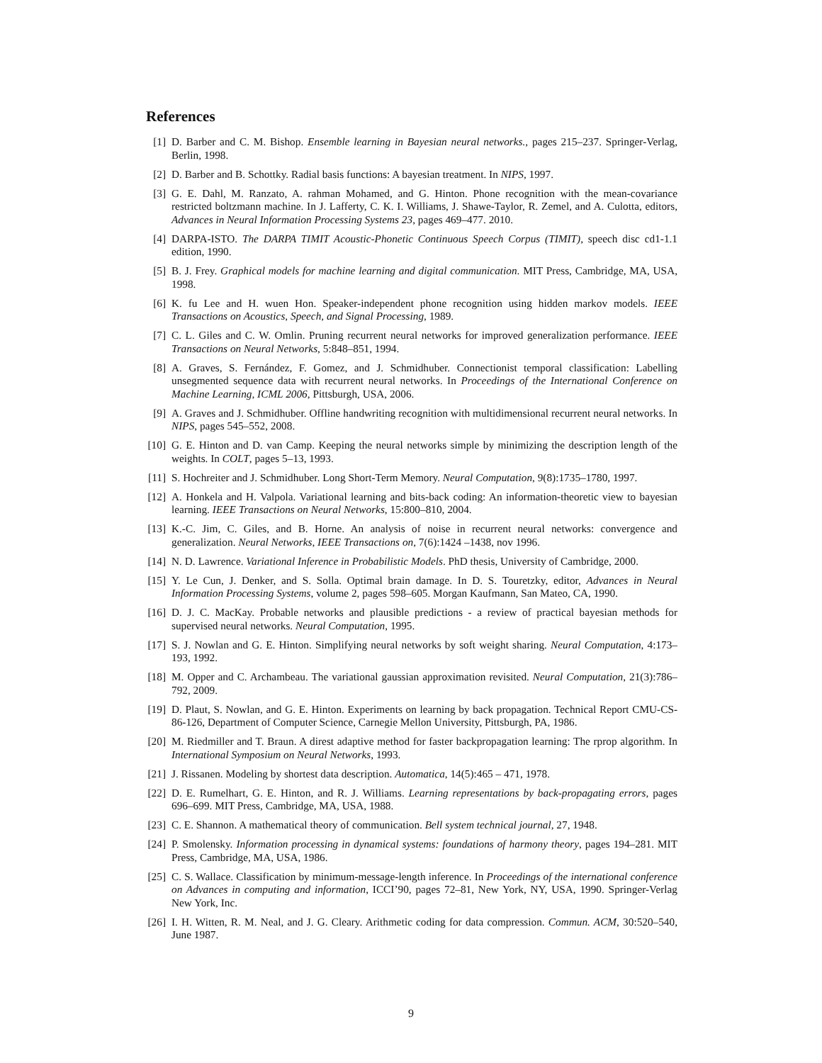References
[1] D. Barber and C. M. Bishop. Ensemble learning in Bayesian neural networks., pages 215–237. Springer-Verlag, Berlin, 1998.
[2] D. Barber and B. Schottky. Radial basis functions: A bayesian treatment. In NIPS, 1997.
[3] G. E. Dahl, M. Ranzato, A. rahman Mohamed, and G. Hinton. Phone recognition with the mean-covariance restricted boltzmann machine. In J. Lafferty, C. K. I. Williams, J. Shawe-Taylor, R. Zemel, and A. Culotta, editors, Advances in Neural Information Processing Systems 23, pages 469–477. 2010.
[4] DARPA-ISTO. The DARPA TIMIT Acoustic-Phonetic Continuous Speech Corpus (TIMIT), speech disc cd1-1.1 edition, 1990.
[5] B. J. Frey. Graphical models for machine learning and digital communication. MIT Press, Cambridge, MA, USA, 1998.
[6] K. fu Lee and H. wuen Hon. Speaker-independent phone recognition using hidden markov models. IEEE Transactions on Acoustics, Speech, and Signal Processing, 1989.
[7] C. L. Giles and C. W. Omlin. Pruning recurrent neural networks for improved generalization performance. IEEE Transactions on Neural Networks, 5:848–851, 1994.
[8] A. Graves, S. Fernández, F. Gomez, and J. Schmidhuber. Connectionist temporal classification: Labelling unsegmented sequence data with recurrent neural networks. In Proceedings of the International Conference on Machine Learning, ICML 2006, Pittsburgh, USA, 2006.
[9] A. Graves and J. Schmidhuber. Offline handwriting recognition with multidimensional recurrent neural networks. In NIPS, pages 545–552, 2008.
[10] G. E. Hinton and D. van Camp. Keeping the neural networks simple by minimizing the description length of the weights. In COLT, pages 5–13, 1993.
[11] S. Hochreiter and J. Schmidhuber. Long Short-Term Memory. Neural Computation, 9(8):1735–1780, 1997.
[12] A. Honkela and H. Valpola. Variational learning and bits-back coding: An information-theoretic view to bayesian learning. IEEE Transactions on Neural Networks, 15:800–810, 2004.
[13] K.-C. Jim, C. Giles, and B. Horne. An analysis of noise in recurrent neural networks: convergence and generalization. Neural Networks, IEEE Transactions on, 7(6):1424 –1438, nov 1996.
[14] N. D. Lawrence. Variational Inference in Probabilistic Models. PhD thesis, University of Cambridge, 2000.
[15] Y. Le Cun, J. Denker, and S. Solla. Optimal brain damage. In D. S. Touretzky, editor, Advances in Neural Information Processing Systems, volume 2, pages 598–605. Morgan Kaufmann, San Mateo, CA, 1990.
[16] D. J. C. MacKay. Probable networks and plausible predictions - a review of practical bayesian methods for supervised neural networks. Neural Computation, 1995.
[17] S. J. Nowlan and G. E. Hinton. Simplifying neural networks by soft weight sharing. Neural Computation, 4:173–193, 1992.
[18] M. Opper and C. Archambeau. The variational gaussian approximation revisited. Neural Computation, 21(3):786–792, 2009.
[19] D. Plaut, S. Nowlan, and G. E. Hinton. Experiments on learning by back propagation. Technical Report CMU-CS-86-126, Department of Computer Science, Carnegie Mellon University, Pittsburgh, PA, 1986.
[20] M. Riedmiller and T. Braun. A direst adaptive method for faster backpropagation learning: The rprop algorithm. In International Symposium on Neural Networks, 1993.
[21] J. Rissanen. Modeling by shortest data description. Automatica, 14(5):465 – 471, 1978.
[22] D. E. Rumelhart, G. E. Hinton, and R. J. Williams. Learning representations by back-propagating errors, pages 696–699. MIT Press, Cambridge, MA, USA, 1988.
[23] C. E. Shannon. A mathematical theory of communication. Bell system technical journal, 27, 1948.
[24] P. Smolensky. Information processing in dynamical systems: foundations of harmony theory, pages 194–281. MIT Press, Cambridge, MA, USA, 1986.
[25] C. S. Wallace. Classification by minimum-message-length inference. In Proceedings of the international conference on Advances in computing and information, ICCI’90, pages 72–81, New York, NY, USA, 1990. Springer-Verlag New York, Inc.
[26] I. H. Witten, R. M. Neal, and J. G. Cleary. Arithmetic coding for data compression. Commun. ACM, 30:520–540, June 1987.
9